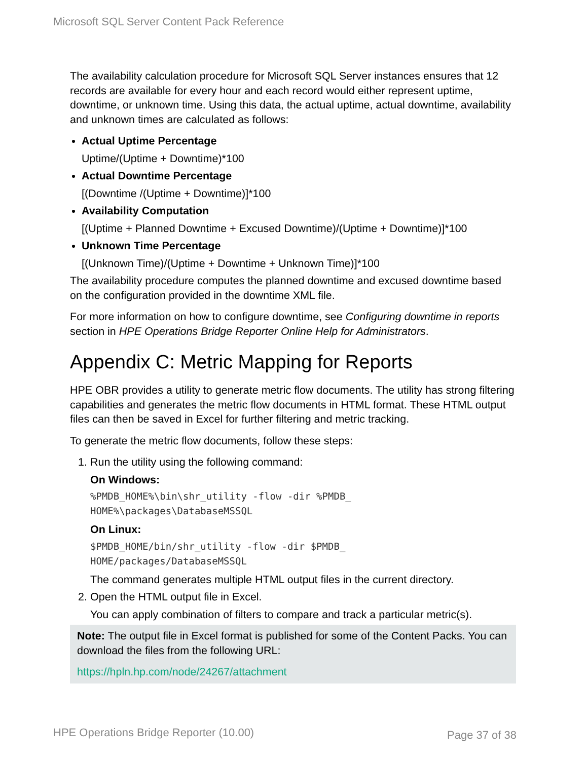Microsoft SQL Server Content Pack Reference
The availability calculation procedure for Microsoft SQL Server instances ensures that 12 records are available for every hour and each record would either represent uptime, downtime, or unknown time. Using this data, the actual uptime, actual downtime, availability and unknown times are calculated as follows:
Actual Uptime Percentage
Uptime/(Uptime + Downtime)*100
Actual Downtime Percentage
[(Downtime /(Uptime + Downtime)]*100
Availability Computation
[(Uptime + Planned Downtime + Excused Downtime)/(Uptime + Downtime)]*100
Unknown Time Percentage
[(Unknown Time)/(Uptime + Downtime + Unknown Time)]*100
The availability procedure computes the planned downtime and excused downtime based on the configuration provided in the downtime XML file.
For more information on how to configure downtime, see Configuring downtime in reports section in HPE Operations Bridge Reporter Online Help for Administrators.
Appendix C: Metric Mapping for Reports
HPE OBR provides a utility to generate metric flow documents. The utility has strong filtering capabilities and generates the metric flow documents in HTML format. These HTML output files can then be saved in Excel for further filtering and metric tracking.
To generate the metric flow documents, follow these steps:
1. Run the utility using the following command:
On Windows:
%PMDB_HOME%\bin\shr_utility -flow -dir %PMDB_
HOME%\packages\DatabaseMSSQL
On Linux:
$PMDB_HOME/bin/shr_utility -flow -dir $PMDB_
HOME/packages/DatabaseMSSQL
The command generates multiple HTML output files in the current directory.
2. Open the HTML output file in Excel.
You can apply combination of filters to compare and track a particular metric(s).
Note: The output file in Excel format is published for some of the Content Packs. You can download the files from the following URL:
https://hpln.hp.com/node/24267/attachment
HPE Operations Bridge Reporter (10.00)
Page 37 of 38